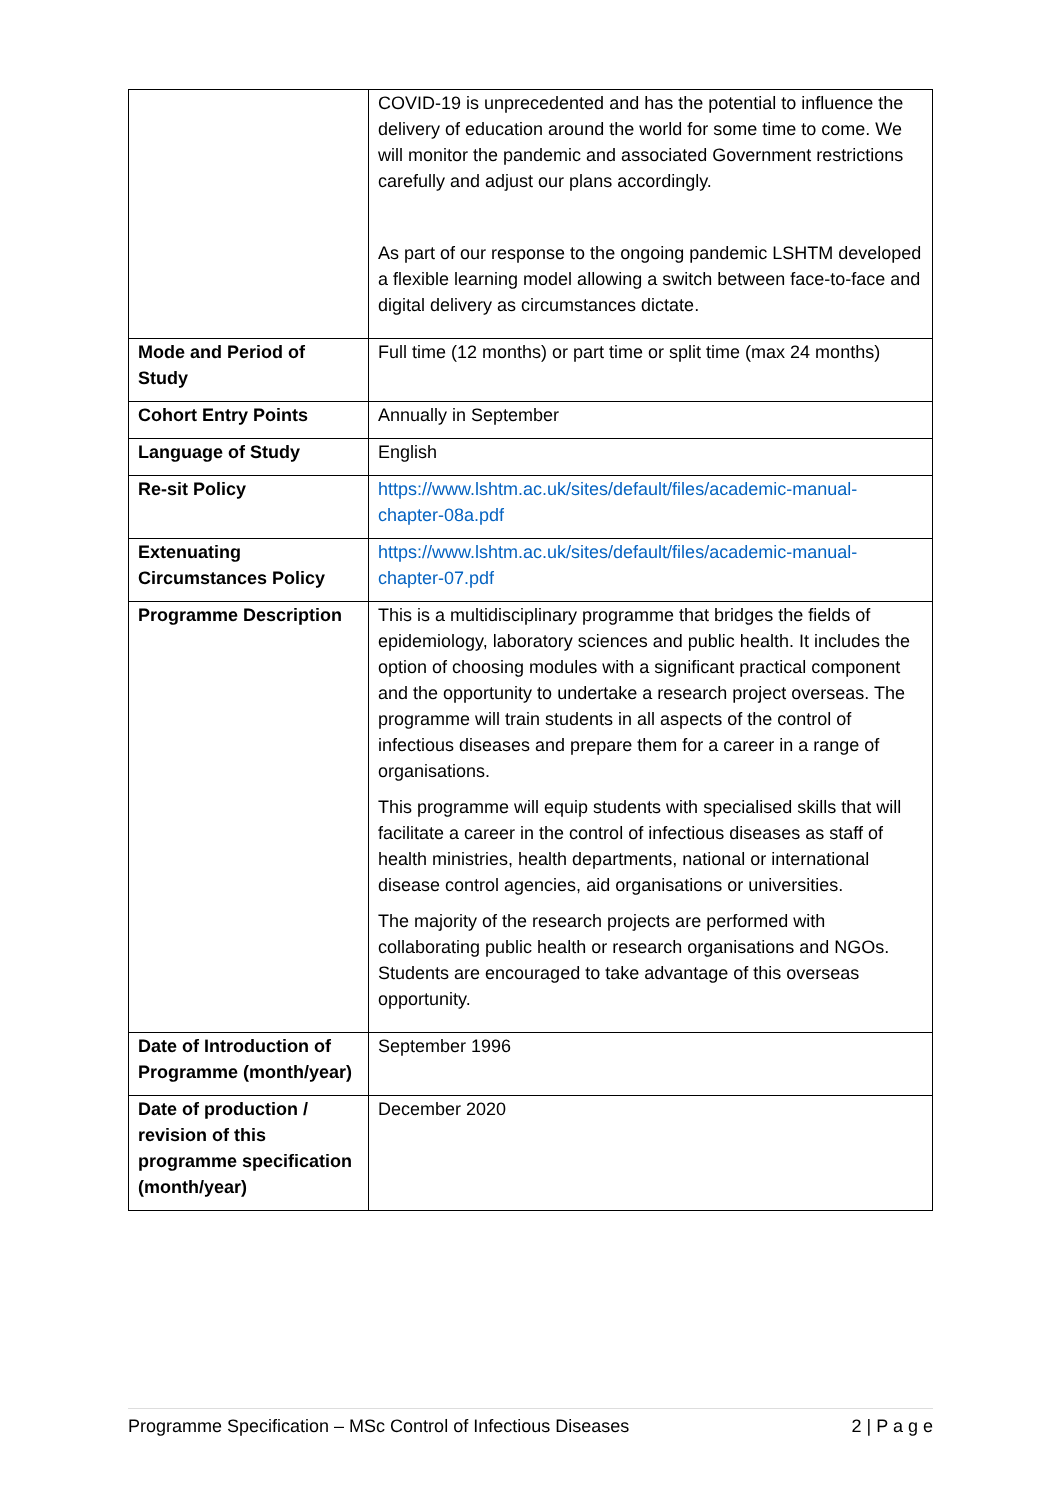| | COVID-19 is unprecedented and has the potential to influence the delivery of education around the world for some time to come. We will monitor the pandemic and associated Government restrictions carefully and adjust our plans accordingly. As part of our response to the ongoing pandemic LSHTM developed a flexible learning model allowing a switch between face-to-face and digital delivery as circumstances dictate. |
| Mode and Period of Study | Full time (12 months) or part time or split time (max 24 months) |
| Cohort Entry Points | Annually in September |
| Language of Study | English |
| Re-sit Policy | https://www.lshtm.ac.uk/sites/default/files/academic-manual-chapter-08a.pdf |
| Extenuating Circumstances Policy | https://www.lshtm.ac.uk/sites/default/files/academic-manual-chapter-07.pdf |
| Programme Description | This is a multidisciplinary programme that bridges the fields of epidemiology, laboratory sciences and public health. It includes the option of choosing modules with a significant practical component and the opportunity to undertake a research project overseas. The programme will train students in all aspects of the control of infectious diseases and prepare them for a career in a range of organisations. This programme will equip students with specialised skills that will facilitate a career in the control of infectious diseases as staff of health ministries, health departments, national or international disease control agencies, aid organisations or universities. The majority of the research projects are performed with collaborating public health or research organisations and NGOs. Students are encouraged to take advantage of this overseas opportunity. |
| Date of Introduction of Programme (month/year) | September 1996 |
| Date of production / revision of this programme specification (month/year) | December 2020 |
Programme Specification – MSc Control of Infectious Diseases 2 | P a g e